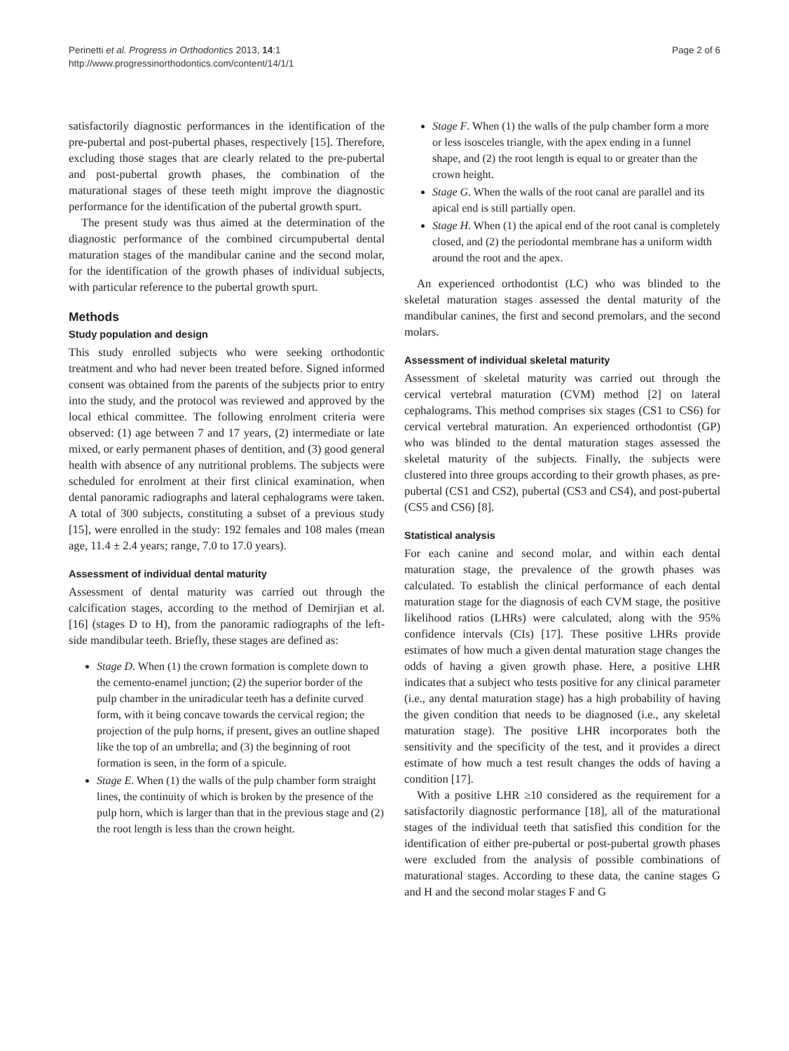Perinetti et al. Progress in Orthodontics 2013, 14:1
http://www.progressinorthodontics.com/content/14/1/1
Page 2 of 6
satisfactorily diagnostic performances in the identification of the pre-pubertal and post-pubertal phases, respectively [15]. Therefore, excluding those stages that are clearly related to the pre-pubertal and post-pubertal growth phases, the combination of the maturational stages of these teeth might improve the diagnostic performance for the identification of the pubertal growth spurt.
The present study was thus aimed at the determination of the diagnostic performance of the combined circumpubertal dental maturation stages of the mandibular canine and the second molar, for the identification of the growth phases of individual subjects, with particular reference to the pubertal growth spurt.
Methods
Study population and design
This study enrolled subjects who were seeking orthodontic treatment and who had never been treated before. Signed informed consent was obtained from the parents of the subjects prior to entry into the study, and the protocol was reviewed and approved by the local ethical committee. The following enrolment criteria were observed: (1) age between 7 and 17 years, (2) intermediate or late mixed, or early permanent phases of dentition, and (3) good general health with absence of any nutritional problems. The subjects were scheduled for enrolment at their first clinical examination, when dental panoramic radiographs and lateral cephalograms were taken. A total of 300 subjects, constituting a subset of a previous study [15], were enrolled in the study: 192 females and 108 males (mean age, 11.4 ± 2.4 years; range, 7.0 to 17.0 years).
Assessment of individual dental maturity
Assessment of dental maturity was carried out through the calcification stages, according to the method of Demirjian et al. [16] (stages D to H), from the panoramic radiographs of the left-side mandibular teeth. Briefly, these stages are defined as:
Stage D. When (1) the crown formation is complete down to the cemento-enamel junction; (2) the superior border of the pulp chamber in the uniradicular teeth has a definite curved form, with it being concave towards the cervical region; the projection of the pulp horns, if present, gives an outline shaped like the top of an umbrella; and (3) the beginning of root formation is seen, in the form of a spicule.
Stage E. When (1) the walls of the pulp chamber form straight lines, the continuity of which is broken by the presence of the pulp horn, which is larger than that in the previous stage and (2) the root length is less than the crown height.
Stage F. When (1) the walls of the pulp chamber form a more or less isosceles triangle, with the apex ending in a funnel shape, and (2) the root length is equal to or greater than the crown height.
Stage G. When the walls of the root canal are parallel and its apical end is still partially open.
Stage H. When (1) the apical end of the root canal is completely closed, and (2) the periodontal membrane has a uniform width around the root and the apex.
An experienced orthodontist (LC) who was blinded to the skeletal maturation stages assessed the dental maturity of the mandibular canines, the first and second premolars, and the second molars.
Assessment of individual skeletal maturity
Assessment of skeletal maturity was carried out through the cervical vertebral maturation (CVM) method [2] on lateral cephalograms. This method comprises six stages (CS1 to CS6) for cervical vertebral maturation. An experienced orthodontist (GP) who was blinded to the dental maturation stages assessed the skeletal maturity of the subjects. Finally, the subjects were clustered into three groups according to their growth phases, as pre-pubertal (CS1 and CS2), pubertal (CS3 and CS4), and post-pubertal (CS5 and CS6) [8].
Statistical analysis
For each canine and second molar, and within each dental maturation stage, the prevalence of the growth phases was calculated. To establish the clinical performance of each dental maturation stage for the diagnosis of each CVM stage, the positive likelihood ratios (LHRs) were calculated, along with the 95% confidence intervals (CIs) [17]. These positive LHRs provide estimates of how much a given dental maturation stage changes the odds of having a given growth phase. Here, a positive LHR indicates that a subject who tests positive for any clinical parameter (i.e., any dental maturation stage) has a high probability of having the given condition that needs to be diagnosed (i.e., any skeletal maturation stage). The positive LHR incorporates both the sensitivity and the specificity of the test, and it provides a direct estimate of how much a test result changes the odds of having a condition [17].
With a positive LHR ≥10 considered as the requirement for a satisfactorily diagnostic performance [18], all of the maturational stages of the individual teeth that satisfied this condition for the identification of either pre-pubertal or post-pubertal growth phases were excluded from the analysis of possible combinations of maturational stages. According to these data, the canine stages G and H and the second molar stages F and G